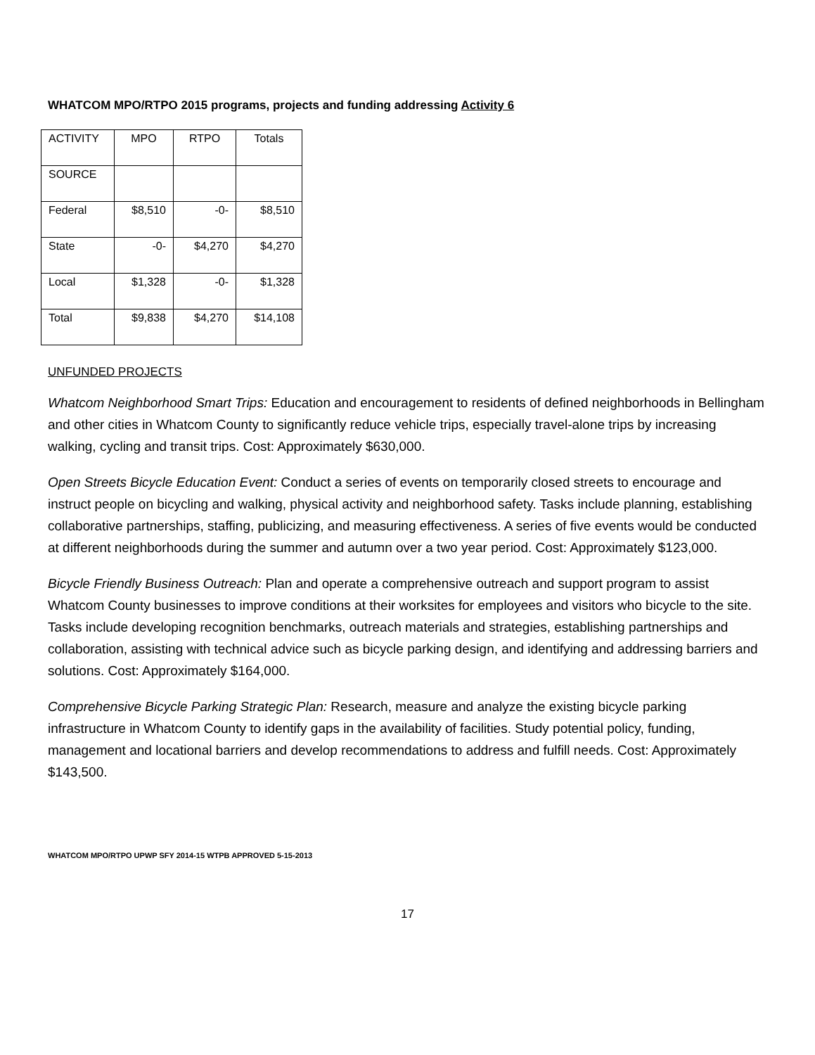WHATCOM MPO/RTPO 2015 programs, projects and funding addressing Activity 6
| ACTIVITY | MPO | RTPO | Totals |
| SOURCE | | | |
| Federal | $8,510 | -0- | $8,510 |
| State | -0- | $4,270 | $4,270 |
| Local | $1,328 | -0- | $1,328 |
| Total | $9,838 | $4,270 | $14,108 |
UNFUNDED PROJECTS
Whatcom Neighborhood Smart Trips: Education and encouragement to residents of defined neighborhoods in Bellingham and other cities in Whatcom County to significantly reduce vehicle trips, especially travel-alone trips by increasing walking, cycling and transit trips. Cost: Approximately $630,000.
Open Streets Bicycle Education Event: Conduct a series of events on temporarily closed streets to encourage and instruct people on bicycling and walking, physical activity and neighborhood safety. Tasks include planning, establishing collaborative partnerships, staffing, publicizing, and measuring effectiveness. A series of five events would be conducted at different neighborhoods during the summer and autumn over a two year period. Cost: Approximately $123,000.
Bicycle Friendly Business Outreach: Plan and operate a comprehensive outreach and support program to assist Whatcom County businesses to improve conditions at their worksites for employees and visitors who bicycle to the site. Tasks include developing recognition benchmarks, outreach materials and strategies, establishing partnerships and collaboration, assisting with technical advice such as bicycle parking design, and identifying and addressing barriers and solutions. Cost: Approximately $164,000.
Comprehensive Bicycle Parking Strategic Plan: Research, measure and analyze the existing bicycle parking infrastructure in Whatcom County to identify gaps in the availability of facilities. Study potential policy, funding, management and locational barriers and develop recommendations to address and fulfill needs. Cost: Approximately $143,500.
WHATCOM MPO/RTPO UPWP SFY 2014-15 WTPB APPROVED 5-15-2013
17